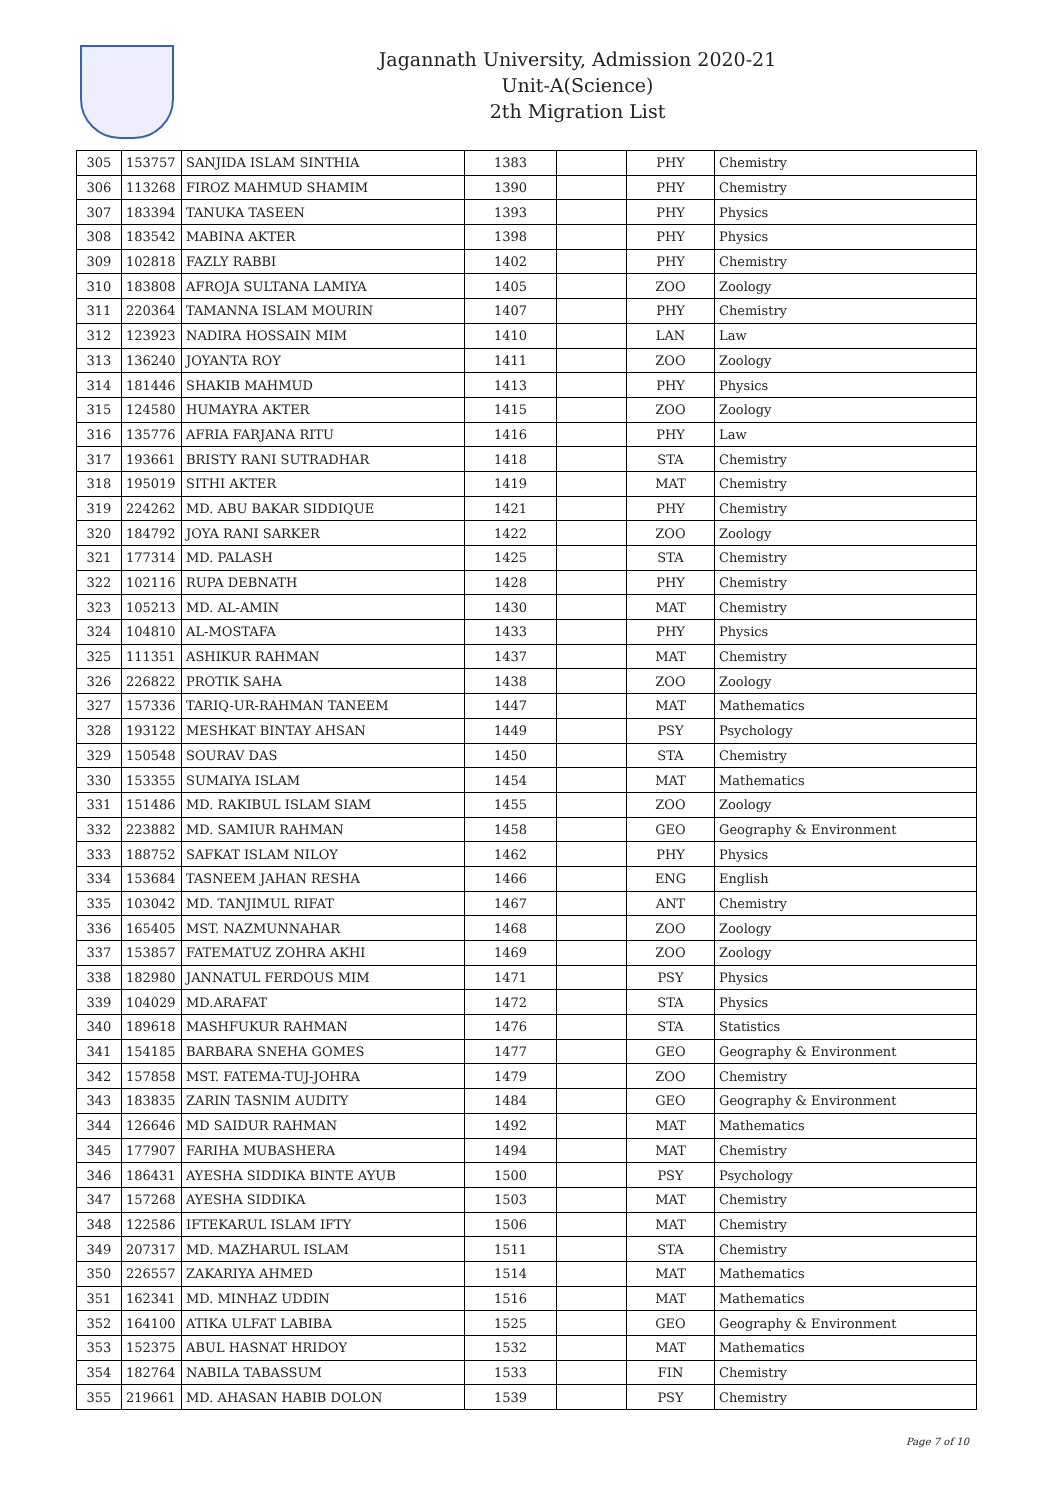Jagannath University, Admission 2020-21
Unit-A(Science)
2th Migration List
| 305 | 153757 | SANJIDA ISLAM SINTHIA | 1383 | | PHY | Chemistry |
| 306 | 113268 | FIROZ MAHMUD SHAMIM | 1390 | | PHY | Chemistry |
| 307 | 183394 | TANUKA TASEEN | 1393 | | PHY | Physics |
| 308 | 183542 | MABINA AKTER | 1398 | | PHY | Physics |
| 309 | 102818 | FAZLY RABBI | 1402 | | PHY | Chemistry |
| 310 | 183808 | AFROJA SULTANA LAMIYA | 1405 | | ZOO | Zoology |
| 311 | 220364 | TAMANNA ISLAM MOURIN | 1407 | | PHY | Chemistry |
| 312 | 123923 | NADIRA HOSSAIN MIM | 1410 | | LAN | Law |
| 313 | 136240 | JOYANTA ROY | 1411 | | ZOO | Zoology |
| 314 | 181446 | SHAKIB MAHMUD | 1413 | | PHY | Physics |
| 315 | 124580 | HUMAYRA AKTER | 1415 | | ZOO | Zoology |
| 316 | 135776 | AFRIA FARJANA RITU | 1416 | | PHY | Law |
| 317 | 193661 | BRISTY RANI SUTRADHAR | 1418 | | STA | Chemistry |
| 318 | 195019 | SITHI AKTER | 1419 | | MAT | Chemistry |
| 319 | 224262 | MD. ABU BAKAR SIDDIQUE | 1421 | | PHY | Chemistry |
| 320 | 184792 | JOYA RANI SARKER | 1422 | | ZOO | Zoology |
| 321 | 177314 | MD. PALASH | 1425 | | STA | Chemistry |
| 322 | 102116 | RUPA DEBNATH | 1428 | | PHY | Chemistry |
| 323 | 105213 | MD. AL-AMIN | 1430 | | MAT | Chemistry |
| 324 | 104810 | AL-MOSTAFA | 1433 | | PHY | Physics |
| 325 | 111351 | ASHIKUR RAHMAN | 1437 | | MAT | Chemistry |
| 326 | 226822 | PROTIK SAHA | 1438 | | ZOO | Zoology |
| 327 | 157336 | TARIQ-UR-RAHMAN TANEEM | 1447 | | MAT | Mathematics |
| 328 | 193122 | MESHKAT BINTAY AHSAN | 1449 | | PSY | Psychology |
| 329 | 150548 | SOURAV DAS | 1450 | | STA | Chemistry |
| 330 | 153355 | SUMAIYA ISLAM | 1454 | | MAT | Mathematics |
| 331 | 151486 | MD. RAKIBUL ISLAM SIAM | 1455 | | ZOO | Zoology |
| 332 | 223882 | MD. SAMIUR RAHMAN | 1458 | | GEO | Geography & Environment |
| 333 | 188752 | SAFKAT ISLAM NILOY | 1462 | | PHY | Physics |
| 334 | 153684 | TASNEEM JAHAN RESHA | 1466 | | ENG | English |
| 335 | 103042 | MD. TANJIMUL RIFAT | 1467 | | ANT | Chemistry |
| 336 | 165405 | MST. NAZMUNNAHAR | 1468 | | ZOO | Zoology |
| 337 | 153857 | FATEMATUZ ZOHRA AKHI | 1469 | | ZOO | Zoology |
| 338 | 182980 | JANNATUL FERDOUS MIM | 1471 | | PSY | Physics |
| 339 | 104029 | MD.ARAFAT | 1472 | | STA | Physics |
| 340 | 189618 | MASHFUKUR RAHMAN | 1476 | | STA | Statistics |
| 341 | 154185 | BARBARA SNEHA GOMES | 1477 | | GEO | Geography & Environment |
| 342 | 157858 | MST. FATEMA-TUJ-JOHRA | 1479 | | ZOO | Chemistry |
| 343 | 183835 | ZARIN TASNIM AUDITY | 1484 | | GEO | Geography & Environment |
| 344 | 126646 | MD SAIDUR RAHMAN | 1492 | | MAT | Mathematics |
| 345 | 177907 | FARIHA MUBASHERA | 1494 | | MAT | Chemistry |
| 346 | 186431 | AYESHA SIDDIKA BINTE AYUB | 1500 | | PSY | Psychology |
| 347 | 157268 | AYESHA SIDDIKA | 1503 | | MAT | Chemistry |
| 348 | 122586 | IFTEKARUL ISLAM IFTY | 1506 | | MAT | Chemistry |
| 349 | 207317 | MD. MAZHARUL ISLAM | 1511 | | STA | Chemistry |
| 350 | 226557 | ZAKARIYA AHMED | 1514 | | MAT | Mathematics |
| 351 | 162341 | MD. MINHAZ UDDIN | 1516 | | MAT | Mathematics |
| 352 | 164100 | ATIKA ULFAT LABIBA | 1525 | | GEO | Geography & Environment |
| 353 | 152375 | ABUL HASNAT HRIDOY | 1532 | | MAT | Mathematics |
| 354 | 182764 | NABILA TABASSUM | 1533 | | FIN | Chemistry |
| 355 | 219661 | MD. AHASAN HABIB DOLON | 1539 | | PSY | Chemistry |
Page 7 of 10